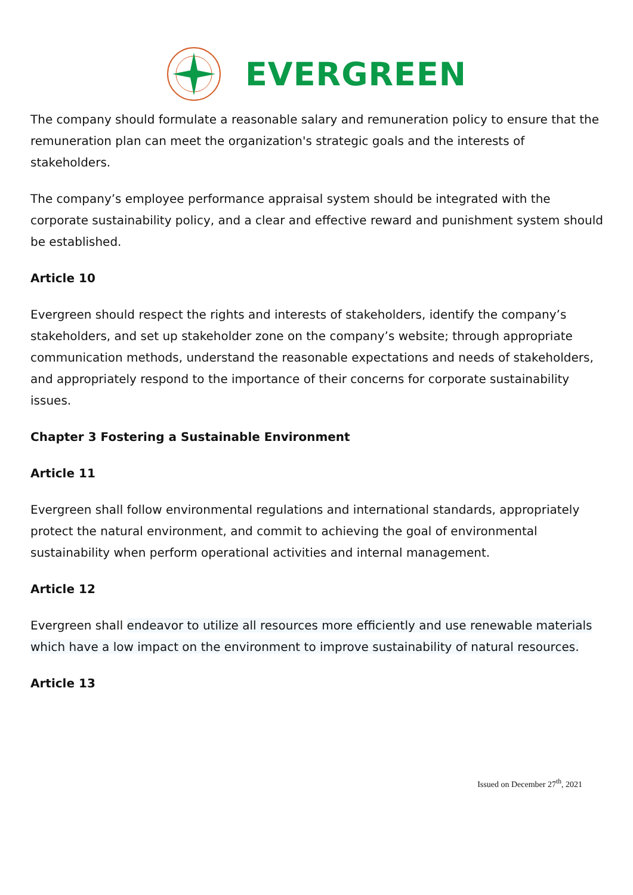EVERGREEN
The company should formulate a reasonable salary and remuneration policy to ensure that the remuneration plan can meet the organization's strategic goals and the interests of stakeholders.
The company’s employee performance appraisal system should be integrated with the corporate sustainability policy, and a clear and effective reward and punishment system should be established.
Article 10
Evergreen should respect the rights and interests of stakeholders, identify the company’s stakeholders, and set up stakeholder zone on the company’s website; through appropriate communication methods, understand the reasonable expectations and needs of stakeholders, and appropriately respond to the importance of their concerns for corporate sustainability issues.
Chapter 3 Fostering a Sustainable Environment
Article 11
Evergreen shall follow environmental regulations and international standards, appropriately protect the natural environment, and commit to achieving the goal of environmental sustainability when perform operational activities and internal management.
Article 12
Evergreen shall endeavor to utilize all resources more efficiently and use renewable materials which have a low impact on the environment to improve sustainability of natural resources.
Article 13
Issued on December 27<sup>th</sup>, 2021